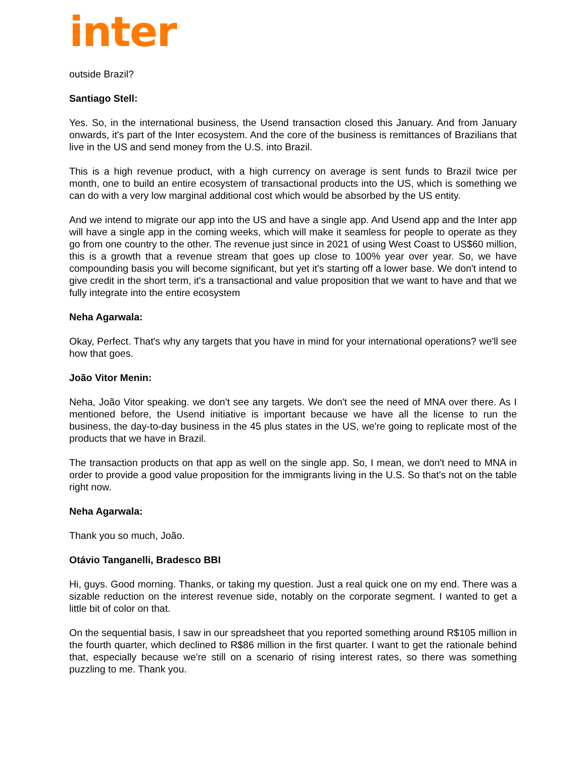inter
outside Brazil?
Santiago Stell:
Yes. So, in the international business, the Usend transaction closed this January. And from January onwards, it's part of the Inter ecosystem. And the core of the business is remittances of Brazilians that live in the US and send money from the U.S. into Brazil.
This is a high revenue product, with a high currency on average is sent funds to Brazil twice per month, one to build an entire ecosystem of transactional products into the US, which is something we can do with a very low marginal additional cost which would be absorbed by the US entity.
And we intend to migrate our app into the US and have a single app. And Usend app and the Inter app will have a single app in the coming weeks, which will make it seamless for people to operate as they go from one country to the other. The revenue just since in 2021 of using West Coast to US$60 million, this is a growth that a revenue stream that goes up close to 100% year over year. So, we have compounding basis you will become significant, but yet it's starting off a lower base. We don't intend to give credit in the short term, it's a transactional and value proposition that we want to have and that we fully integrate into the entire ecosystem
Neha Agarwala:
Okay, Perfect. That's why any targets that you have in mind for your international operations? we'll see how that goes.
João Vitor Menin:
Neha, João Vitor speaking. we don't see any targets. We don't see the need of MNA over there. As I mentioned before, the Usend initiative is important because we have all the license to run the business, the day-to-day business in the 45 plus states in the US, we're going to replicate most of the products that we have in Brazil.
The transaction products on that app as well on the single app. So, I mean, we don't need to MNA in order to provide a good value proposition for the immigrants living in the U.S. So that's not on the table right now.
Neha Agarwala:
Thank you so much, João.
Otávio Tanganelli, Bradesco BBI
Hi, guys. Good morning. Thanks, or taking my question. Just a real quick one on my end. There was a sizable reduction on the interest revenue side, notably on the corporate segment. I wanted to get a little bit of color on that.
On the sequential basis, I saw in our spreadsheet that you reported something around R$105 million in the fourth quarter, which declined to R$86 million in the first quarter. I want to get the rationale behind that, especially because we're still on a scenario of rising interest rates, so there was something puzzling to me. Thank you.